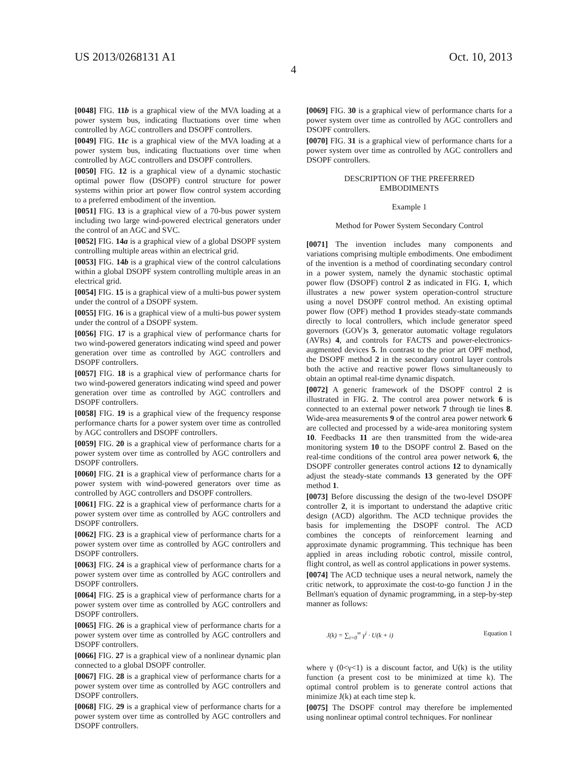US 2013/0268131 A1 Oct. 10, 2013
4
[0048] FIG. 11b is a graphical view of the MVA loading at a power system bus, indicating fluctuations over time when controlled by AGC controllers and DSOPF controllers.
[0049] FIG. 11c is a graphical view of the MVA loading at a power system bus, indicating fluctuations over time when controlled by AGC controllers and DSOPF controllers.
[0050] FIG. 12 is a graphical view of a dynamic stochastic optimal power flow (DSOPF) control structure for power systems within prior art power flow control system according to a preferred embodiment of the invention.
[0051] FIG. 13 is a graphical view of a 70-bus power system including two large wind-powered electrical generators under the control of an AGC and SVC.
[0052] FIG. 14a is a graphical view of a global DSOPF system controlling multiple areas within an electrical grid.
[0053] FIG. 14b is a graphical view of the control calculations within a global DSOPF system controlling multiple areas in an electrical grid.
[0054] FIG. 15 is a graphical view of a multi-bus power system under the control of a DSOPF system.
[0055] FIG. 16 is a graphical view of a multi-bus power system under the control of a DSOPF system.
[0056] FIG. 17 is a graphical view of performance charts for two wind-powered generators indicating wind speed and power generation over time as controlled by AGC controllers and DSOPF controllers.
[0057] FIG. 18 is a graphical view of performance charts for two wind-powered generators indicating wind speed and power generation over time as controlled by AGC controllers and DSOPF controllers.
[0058] FIG. 19 is a graphical view of the frequency response performance charts for a power system over time as controlled by AGC controllers and DSOPF controllers.
[0059] FIG. 20 is a graphical view of performance charts for a power system over time as controlled by AGC controllers and DSOPF controllers.
[0060] FIG. 21 is a graphical view of performance charts for a power system with wind-powered generators over time as controlled by AGC controllers and DSOPF controllers.
[0061] FIG. 22 is a graphical view of performance charts for a power system over time as controlled by AGC controllers and DSOPF controllers.
[0062] FIG. 23 is a graphical view of performance charts for a power system over time as controlled by AGC controllers and DSOPF controllers.
[0063] FIG. 24 is a graphical view of performance charts for a power system over time as controlled by AGC controllers and DSOPF controllers.
[0064] FIG. 25 is a graphical view of performance charts for a power system over time as controlled by AGC controllers and DSOPF controllers.
[0065] FIG. 26 is a graphical view of performance charts for a power system over time as controlled by AGC controllers and DSOPF controllers.
[0066] FIG. 27 is a graphical view of a nonlinear dynamic plan connected to a global DSOPF controller.
[0067] FIG. 28 is a graphical view of performance charts for a power system over time as controlled by AGC controllers and DSOPF controllers.
[0068] FIG. 29 is a graphical view of performance charts for a power system over time as controlled by AGC controllers and DSOPF controllers.
[0069] FIG. 30 is a graphical view of performance charts for a power system over time as controlled by AGC controllers and DSOPF controllers.
[0070] FIG. 31 is a graphical view of performance charts for a power system over time as controlled by AGC controllers and DSOPF controllers.
DESCRIPTION OF THE PREFERRED
EMBODIMENTS
Example 1
Method for Power System Secondary Control
[0071] The invention includes many components and variations comprising multiple embodiments. One embodiment of the invention is a method of coordinating secondary control in a power system, namely the dynamic stochastic optimal power flow (DSOPF) control 2 as indicated in FIG. 1, which illustrates a new power system operation-control structure using a novel DSOPF control method. An existing optimal power flow (OPF) method 1 provides steady-state commands directly to local controllers, which include generator speed governors (GOV)s 3, generator automatic voltage regulators (AVRs) 4, and controls for FACTS and power-electronics-augmented devices 5. In contrast to the prior art OPF method, the DSOPF method 2 in the secondary control layer controls both the active and reactive power flows simultaneously to obtain an optimal real-time dynamic dispatch.
[0072] A generic framework of the DSOPF control 2 is illustrated in FIG. 2. The control area power network 6 is connected to an external power network 7 through tie lines 8. Wide-area measurements 9 of the control area power network 6 are collected and processed by a wide-area monitoring system 10. Feedbacks 11 are then transmitted from the wide-area monitoring system 10 to the DSOPF control 2. Based on the real-time conditions of the control area power network 6, the DSOPF controller generates control actions 12 to dynamically adjust the steady-state commands 13 generated by the OPF method 1.
[0073] Before discussing the design of the two-level DSOPF controller 2, it is important to understand the adaptive critic design (ACD) algorithm. The ACD technique provides the basis for implementing the DSOPF control. The ACD combines the concepts of reinforcement learning and approximate dynamic programming. This technique has been applied in areas including robotic control, missile control, flight control, as well as control applications in power systems.
[0074] The ACD technique uses a neural network, namely the critic network, to approximate the cost-to-go function J in the Bellman's equation of dynamic programming, in a step-by-step manner as follows:
J(k) = ∑<sub>i=0</sub><sup>∞</sup> γ<sup>i</sup> · U(k + i) Equation 1
where γ (0<γ<1) is a discount factor, and U(k) is the utility function (a present cost to be minimized at time k). The optimal control problem is to generate control actions that minimize J(k) at each time step k.
[0075] The DSOPF control may therefore be implemented using nonlinear optimal control techniques. For nonlinear